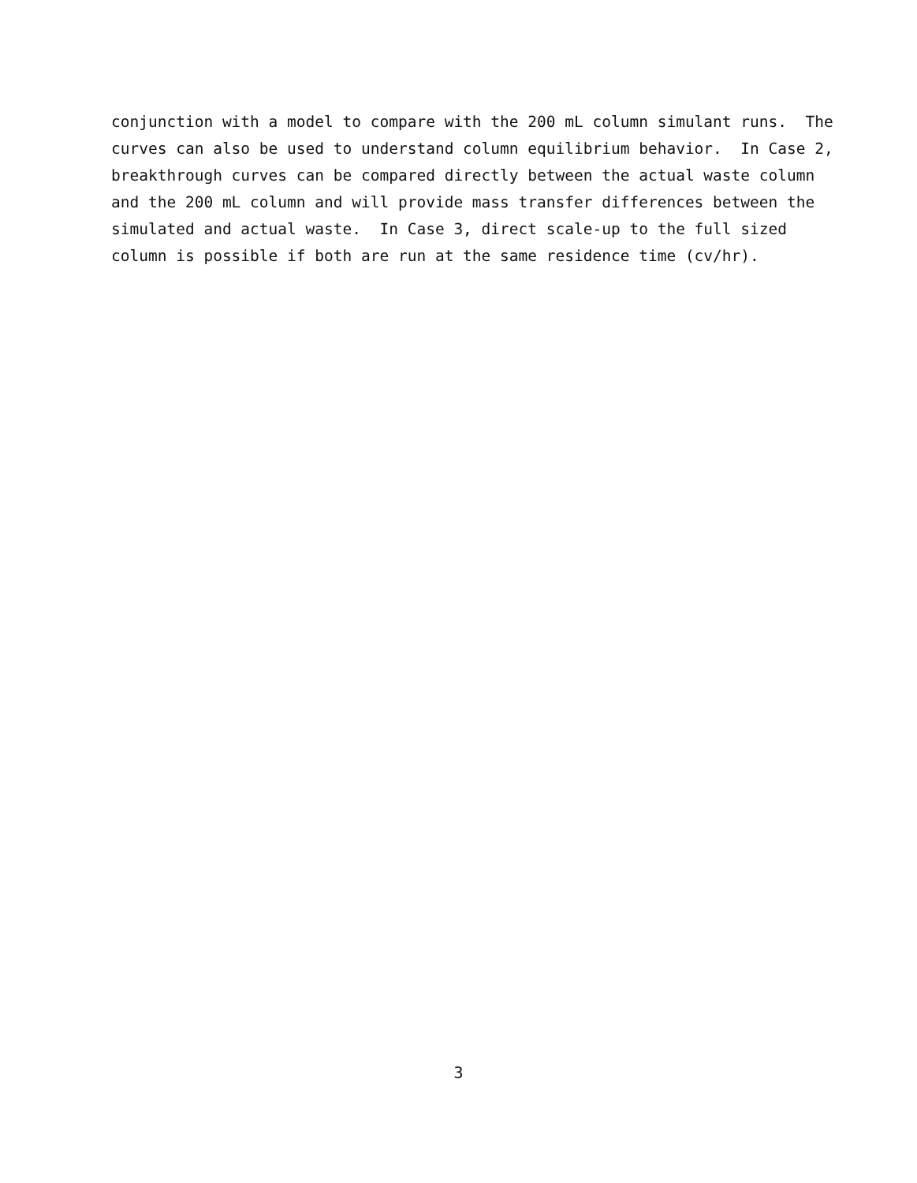conjunction with a model to compare with the 200 mL column simulant runs. The curves can also be used to understand column equilibrium behavior. In Case 2, breakthrough curves can be compared directly between the actual waste column and the 200 mL column and will provide mass transfer differences between the simulated and actual waste. In Case 3, direct scale-up to the full sized column is possible if both are run at the same residence time (cv/hr).
3